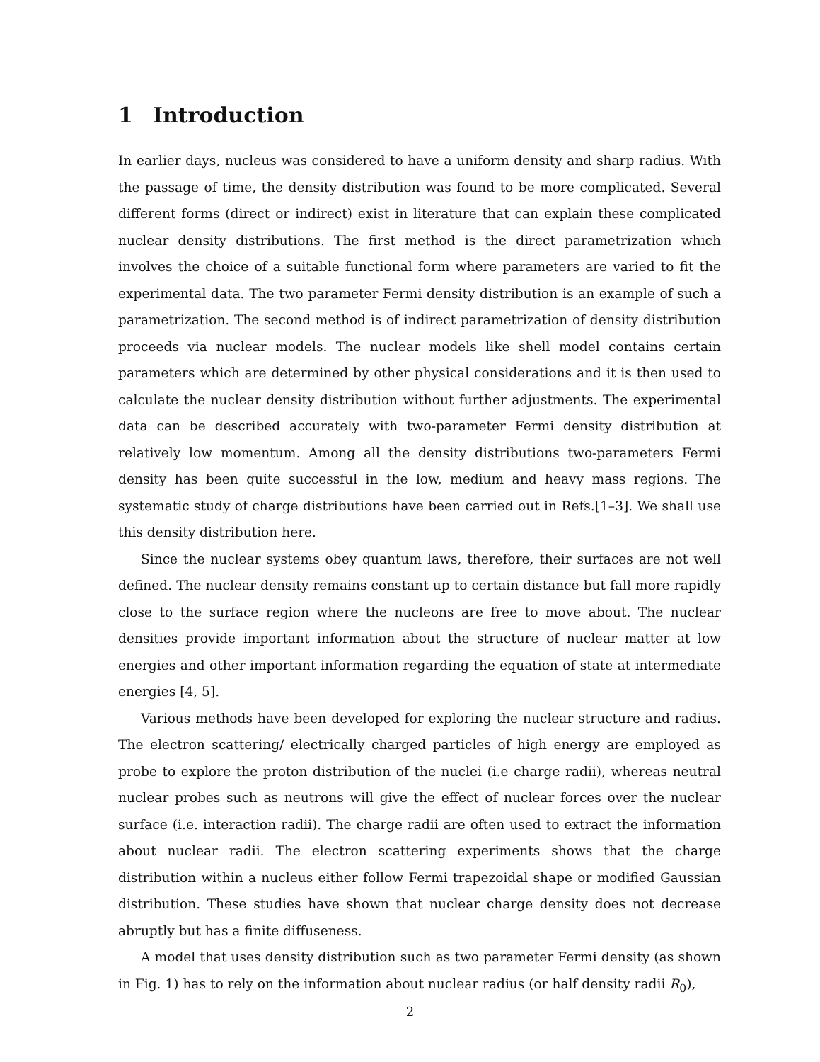1 Introduction
In earlier days, nucleus was considered to have a uniform density and sharp radius. With the passage of time, the density distribution was found to be more complicated. Several different forms (direct or indirect) exist in literature that can explain these complicated nuclear density distributions. The first method is the direct parametrization which involves the choice of a suitable functional form where parameters are varied to fit the experimental data. The two parameter Fermi density distribution is an example of such a parametrization. The second method is of indirect parametrization of density distribution proceeds via nuclear models. The nuclear models like shell model contains certain parameters which are determined by other physical considerations and it is then used to calculate the nuclear density distribution without further adjustments. The experimental data can be described accurately with two-parameter Fermi density distribution at relatively low momentum. Among all the density distributions two-parameters Fermi density has been quite successful in the low, medium and heavy mass regions. The systematic study of charge distributions have been carried out in Refs.[1–3]. We shall use this density distribution here.
Since the nuclear systems obey quantum laws, therefore, their surfaces are not well defined. The nuclear density remains constant up to certain distance but fall more rapidly close to the surface region where the nucleons are free to move about. The nuclear densities provide important information about the structure of nuclear matter at low energies and other important information regarding the equation of state at intermediate energies [4, 5].
Various methods have been developed for exploring the nuclear structure and radius. The electron scattering/ electrically charged particles of high energy are employed as probe to explore the proton distribution of the nuclei (i.e charge radii), whereas neutral nuclear probes such as neutrons will give the effect of nuclear forces over the nuclear surface (i.e. interaction radii). The charge radii are often used to extract the information about nuclear radii. The electron scattering experiments shows that the charge distribution within a nucleus either follow Fermi trapezoidal shape or modified Gaussian distribution. These studies have shown that nuclear charge density does not decrease abruptly but has a finite diffuseness.
A model that uses density distribution such as two parameter Fermi density (as shown in Fig. 1) has to rely on the information about nuclear radius (or half density radii R<sub>0</sub>),
2